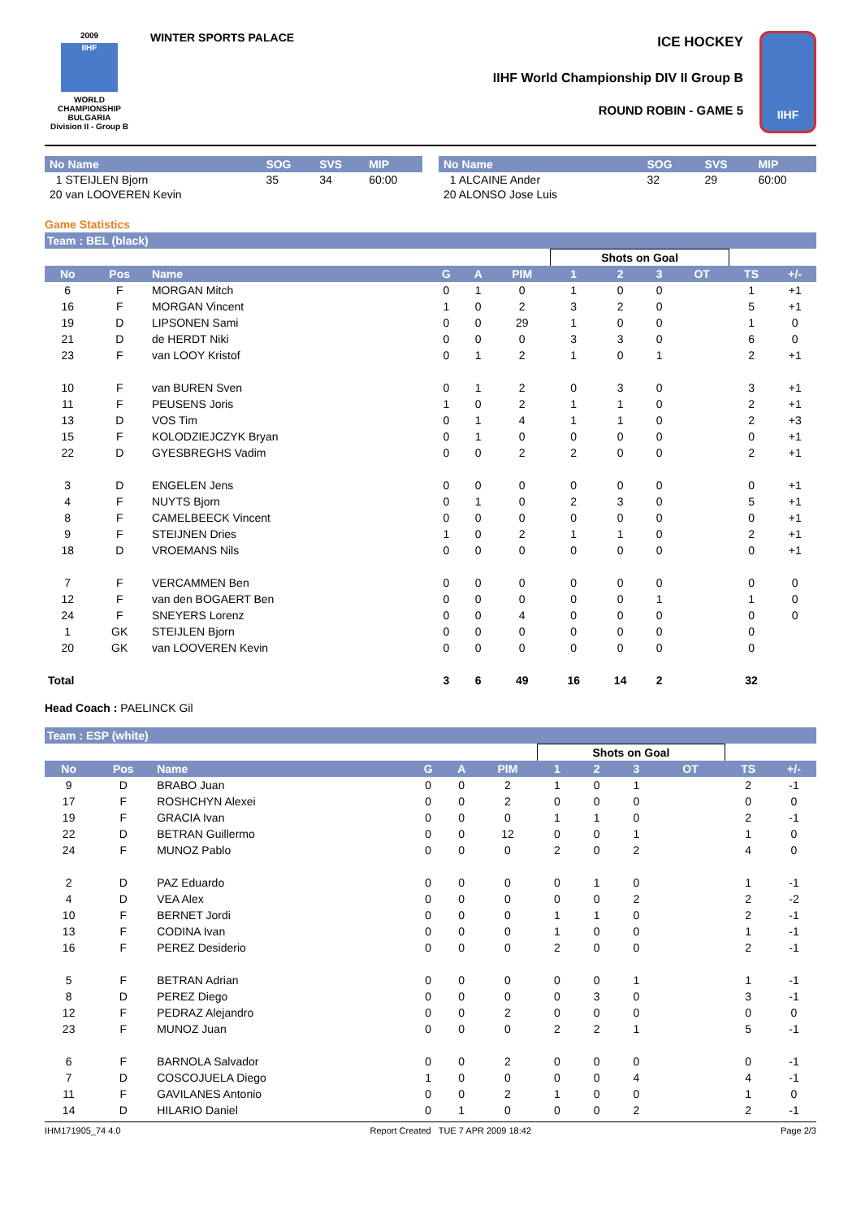2009
IIHF
WORLD CHAMPIONSHIP
BULGARIA
Division II - Group B
WINTER SPORTS PALACE
ICE HOCKEY
IIHF World Championship DIV II Group B
ROUND ROBIN - GAME 5
IIHF
| No Name | SOG | SVS | MIP |
| --- | --- | --- | --- |
| 1 STEIJLEN Bjorn | 35 | 34 | 60:00 |
| 20 van LOOVEREN Kevin | | | |
| No Name | SOG | SVS | MIP |
| --- | --- | --- | --- |
| 1 ALCAINE Ander | 32 | 29 | 60:00 |
| 20 ALONSO Jose Luis | | | |
Game Statistics
Team : BEL (black)
| | | | | | | Shots on Goal | | | | | |
| No | Pos | Name | G | A | PIM | 1 | 2 | 3 | OT | TS | +/- |
| 6 | F | MORGAN Mitch | 0 | 1 | 0 | 1 | 0 | 0 | | 1 | +1 |
| 16 | F | MORGAN Vincent | 1 | 0 | 2 | 3 | 2 | 0 | | 5 | +1 |
| 19 | D | LIPSONEN Sami | 0 | 0 | 29 | 1 | 0 | 0 | | 1 | 0 |
| 21 | D | de HERDT Niki | 0 | 0 | 0 | 3 | 3 | 0 | | 6 | 0 |
| 23 | F | van LOOY Kristof | 0 | 1 | 2 | 1 | 0 | 1 | | 2 | +1 |
| 10 | F | van BUREN Sven | 0 | 1 | 2 | 0 | 3 | 0 | | 3 | +1 |
| 11 | F | PEUSENS Joris | 1 | 0 | 2 | 1 | 1 | 0 | | 2 | +1 |
| 13 | D | VOS Tim | 0 | 1 | 4 | 1 | 1 | 0 | | 2 | +3 |
| 15 | F | KOLODZIEJCZYK Bryan | 0 | 1 | 0 | 0 | 0 | 0 | | 0 | +1 |
| 22 | D | GYESBREGHS Vadim | 0 | 0 | 2 | 2 | 0 | 0 | | 2 | +1 |
| 3 | D | ENGELEN Jens | 0 | 0 | 0 | 0 | 0 | 0 | | 0 | +1 |
| 4 | F | NUYTS Bjorn | 0 | 1 | 0 | 2 | 3 | 0 | | 5 | +1 |
| 8 | F | CAMELBEECK Vincent | 0 | 0 | 0 | 0 | 0 | 0 | | 0 | +1 |
| 9 | F | STEIJNEN Dries | 1 | 0 | 2 | 1 | 1 | 0 | | 2 | +1 |
| 18 | D | VROEMANS Nils | 0 | 0 | 0 | 0 | 0 | 0 | | 0 | +1 |
| 7 | F | VERCAMMEN Ben | 0 | 0 | 0 | 0 | 0 | 0 | | 0 | 0 |
| 12 | F | van den BOGAERT Ben | 0 | 0 | 0 | 0 | 0 | 1 | | 1 | 0 |
| 24 | F | SNEYERS Lorenz | 0 | 0 | 4 | 0 | 0 | 0 | | 0 | 0 |
| 1 | GK | STEIJLEN Bjorn | 0 | 0 | 0 | 0 | 0 | 0 | | 0 | |
| 20 | GK | van LOOVEREN Kevin | 0 | 0 | 0 | 0 | 0 | 0 | | 0 | |
| Total | | | 3 | 6 | 49 | 16 | 14 | 2 | | 32 | |
Head Coach : PAELINCK Gil
Team : ESP (white)
| | | | | | | Shots on Goal | | | | | |
| No | Pos | Name | G | A | PIM | 1 | 2 | 3 | OT | TS | +/- |
| 9 | D | BRABO Juan | 0 | 0 | 2 | 1 | 0 | 1 | | 2 | -1 |
| 17 | F | ROSHCHYN Alexei | 0 | 0 | 2 | 0 | 0 | 0 | | 0 | 0 |
| 19 | F | GRACIA Ivan | 0 | 0 | 0 | 1 | 1 | 0 | | 2 | -1 |
| 22 | D | BETRAN Guillermo | 0 | 0 | 12 | 0 | 0 | 1 | | 1 | 0 |
| 24 | F | MUNOZ Pablo | 0 | 0 | 0 | 2 | 0 | 2 | | 4 | 0 |
| 2 | D | PAZ Eduardo | 0 | 0 | 0 | 0 | 1 | 0 | | 1 | -1 |
| 4 | D | VEA Alex | 0 | 0 | 0 | 0 | 0 | 2 | | 2 | -2 |
| 10 | F | BERNET Jordi | 0 | 0 | 0 | 1 | 1 | 0 | | 2 | -1 |
| 13 | F | CODINA Ivan | 0 | 0 | 0 | 1 | 0 | 0 | | 1 | -1 |
| 16 | F | PEREZ Desiderio | 0 | 0 | 0 | 2 | 0 | 0 | | 2 | -1 |
| 5 | F | BETRAN Adrian | 0 | 0 | 0 | 0 | 0 | 1 | | 1 | -1 |
| 8 | D | PEREZ Diego | 0 | 0 | 0 | 0 | 3 | 0 | | 3 | -1 |
| 12 | F | PEDRAZ Alejandro | 0 | 0 | 2 | 0 | 0 | 0 | | 0 | 0 |
| 23 | F | MUNOZ Juan | 0 | 0 | 0 | 2 | 2 | 1 | | 5 | -1 |
| 6 | F | BARNOLA Salvador | 0 | 0 | 2 | 0 | 0 | 0 | | 0 | -1 |
| 7 | D | COSCOJUELA Diego | 1 | 0 | 0 | 0 | 0 | 4 | | 4 | -1 |
| 11 | F | GAVILANES Antonio | 0 | 0 | 2 | 1 | 0 | 0 | | 1 | 0 |
| 14 | D | HILARIO Daniel | 0 | 1 | 0 | 0 | 0 | 2 | | 2 | -1 |
IHM171905_74 4.0 Report Created TUE 7 APR 2009 18:42 Page 2/3